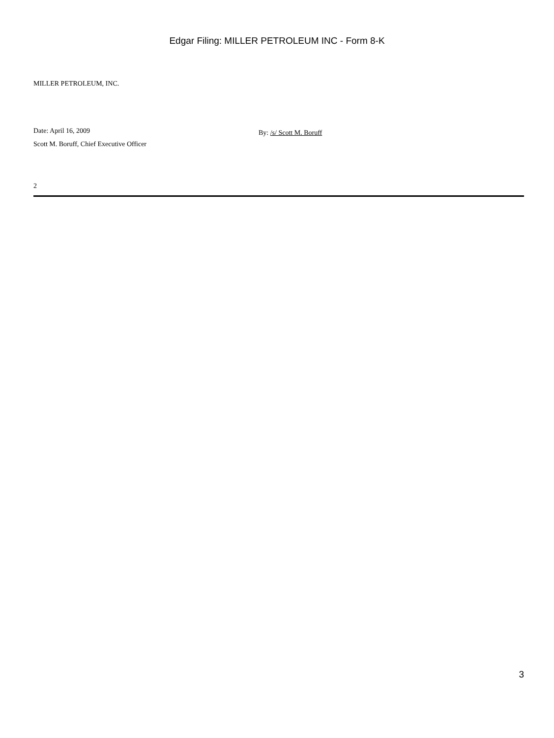Edgar Filing: MILLER PETROLEUM INC - Form 8-K
MILLER PETROLEUM, INC.
Date: April 16, 2009
Scott M. Boruff, Chief Executive Officer
By: /s/ Scott M. Boruff
2
3